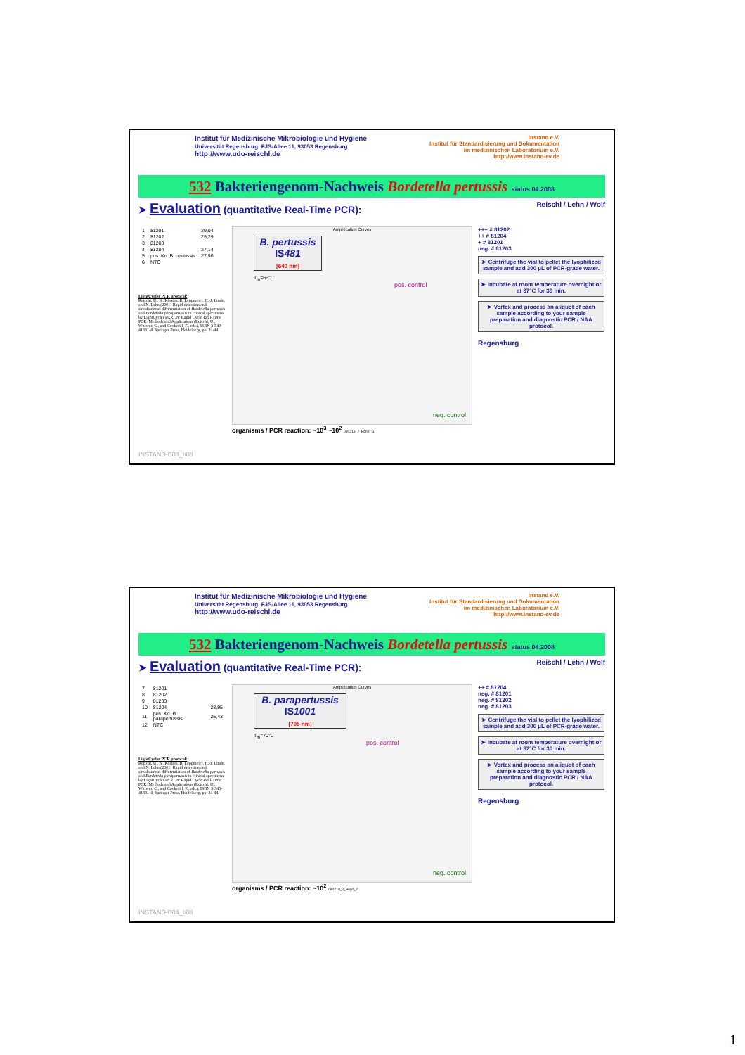Institut für Medizinische Mikrobiologie und Hygiene
Universität Regensburg, FJS-Allee 11, 93053 Regensburg
http://www.udo-reischl.de
Instand e.V.
Institut für Standardisierung und Dokumentation
im medizinischen Laboratorium e.V.
http://www.instand-ev.de
532 Bakteriengenom-Nachweis Bordetella pertussis status 04.2008
➤ Evaluation (quantitative Real-Time PCR): Reischl / Lehn / Wolf
| 1 | 81201 | 29,04 |
| 2 | 81202 | 25,29 |
| 3 | 81203 | |
| 4 | 81204 | 27,14 |
| 5 | pos. Ko. B. pertussis | 27,90 |
| 6 | NTC | |
LightCycler PCR protocol:
Reischl, U., K. Kösters, B. Leppmeier, H.-J. Linde, and N. Lehn (2001) Rapid detection and simultaneous differentiation of Bordetella pertussis and Bordetella parapertussis in clinical specimens by LightCycler PCR. In: Rapid Cycle Real-Time PCR: Methods and Applications (Reischl, U., Wittwer, C., and Cockerill, F., eds.), ISBN 3-540-41881-4, Springer Press, Heidelberg, pp. 31-44.
Amplification Curves
B. pertussis
IS481
[640 nm]
T<sub>m</sub>=66°C
pos. control
neg. control
organisms / PCR reaction: ~10<sup>3</sup> ~10<sup>2</sup> 080218_7_Bope_G
+++ # 81202
++ # 81204
+ # 81201
neg. # 81203
➤ Centrifuge the vial to pellet the lyophilized sample and add 300 µL of PCR-grade water.
➤ Incubate at room temperature overnight or at 37°C for 30 min.
➤ Vortex and process an aliquot of each sample according to your sample preparation and diagnostic PCR / NAA protocol.
Regensburg
INSTAND-B03_I/08
Institut für Medizinische Mikrobiologie und Hygiene
Universität Regensburg, FJS-Allee 11, 93053 Regensburg
http://www.udo-reischl.de
Instand e.V.
Institut für Standardisierung und Dokumentation
im medizinischen Laboratorium e.V.
http://www.instand-ev.de
532 Bakteriengenom-Nachweis Bordetella pertussis status 04.2008
➤ Evaluation (quantitative Real-Time PCR): Reischl / Lehn / Wolf
| 7 | 81201 | |
| 8 | 81202 | |
| 9 | 81203 | |
| 10 | 81204 | 28,95 |
| 11 | pos. Ko. B. parapertussis | 25,43 |
| 12 | NTC | |
LightCycler PCR protocol:
Reischl, U., K. Kösters, B. Leppmeier, H.-J. Linde, and N. Lehn (2001) Rapid detection and simultaneous differentiation of Bordetella pertussis and Bordetella parapertussis in clinical specimens by LightCycler PCR. In: Rapid Cycle Real-Time PCR: Methods and Applications (Reischl, U., Wittwer, C., and Cockerill, F., eds.), ISBN 3-540-41881-4, Springer Press, Heidelberg, pp. 31-44.
Amplification Curves
B. parapertussis
IS1001
[705 nm]
T<sub>m</sub>=70°C
pos. control
neg. control
organisms / PCR reaction: ~10<sup>2</sup> 080218_7_Bopa_G
++ # 81204
neg. # 81201
neg. # 81202
neg. # 81203
➤ Centrifuge the vial to pellet the lyophilized sample and add 300 µL of PCR-grade water.
➤ Incubate at room temperature overnight or at 37°C for 30 min.
➤ Vortex and process an aliquot of each sample according to your sample preparation and diagnostic PCR / NAA protocol.
Regensburg
INSTAND-B04_I/08
1